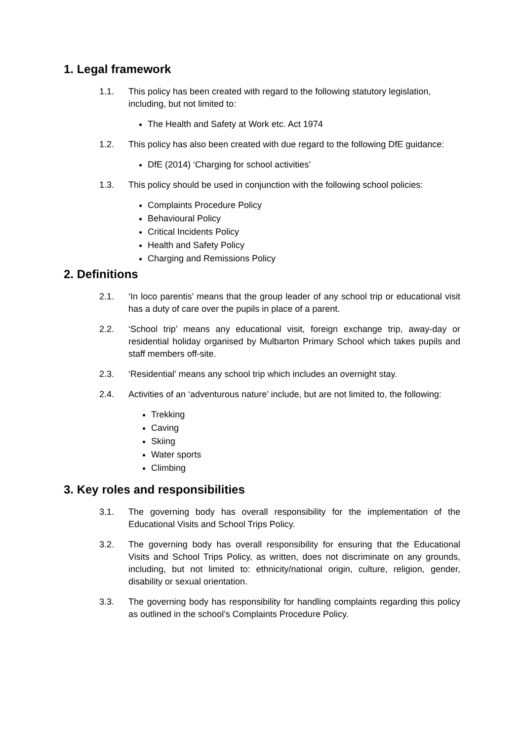1. Legal framework
1.1. This policy has been created with regard to the following statutory legislation, including, but not limited to:
The Health and Safety at Work etc. Act 1974
1.2. This policy has also been created with due regard to the following DfE guidance:
DfE (2014) ‘Charging for school activities’
1.3. This policy should be used in conjunction with the following school policies:
Complaints Procedure Policy
Behavioural Policy
Critical Incidents Policy
Health and Safety Policy
Charging and Remissions Policy
2. Definitions
2.1. ‘In loco parentis’ means that the group leader of any school trip or educational visit has a duty of care over the pupils in place of a parent.
2.2. ‘School trip’ means any educational visit, foreign exchange trip, away-day or residential holiday organised by Mulbarton Primary School which takes pupils and staff members off-site.
2.3. ‘Residential’ means any school trip which includes an overnight stay.
2.4. Activities of an ‘adventurous nature’ include, but are not limited to, the following:
Trekking
Caving
Skiing
Water sports
Climbing
3. Key roles and responsibilities
3.1. The governing body has overall responsibility for the implementation of the Educational Visits and School Trips Policy.
3.2. The governing body has overall responsibility for ensuring that the Educational Visits and School Trips Policy, as written, does not discriminate on any grounds, including, but not limited to: ethnicity/national origin, culture, religion, gender, disability or sexual orientation.
3.3. The governing body has responsibility for handling complaints regarding this policy as outlined in the school’s Complaints Procedure Policy.